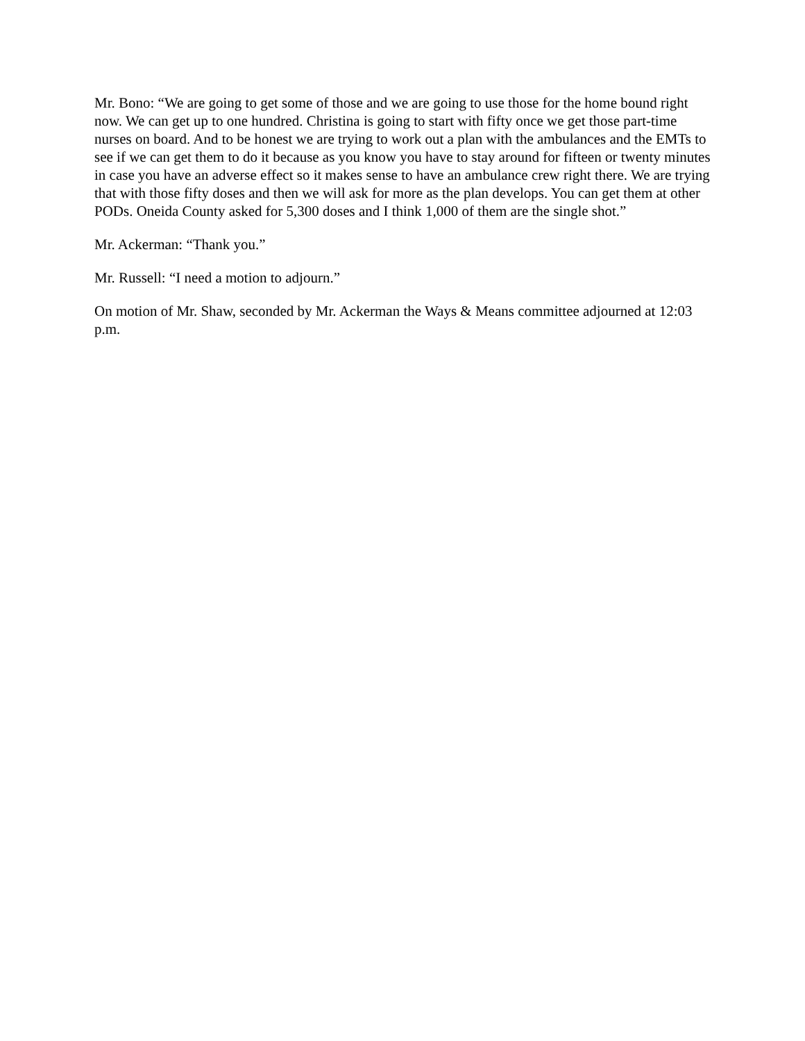Mr. Bono: “We are going to get some of those and we are going to use those for the home bound right now. We can get up to one hundred. Christina is going to start with fifty once we get those part-time nurses on board. And to be honest we are trying to work out a plan with the ambulances and the EMTs to see if we can get them to do it because as you know you have to stay around for fifteen or twenty minutes in case you have an adverse effect so it makes sense to have an ambulance crew right there. We are trying that with those fifty doses and then we will ask for more as the plan develops. You can get them at other PODs. Oneida County asked for 5,300 doses and I think 1,000 of them are the single shot.”
Mr. Ackerman: “Thank you.”
Mr. Russell: “I need a motion to adjourn.”
On motion of Mr. Shaw, seconded by Mr. Ackerman the Ways & Means committee adjourned at 12:03 p.m.